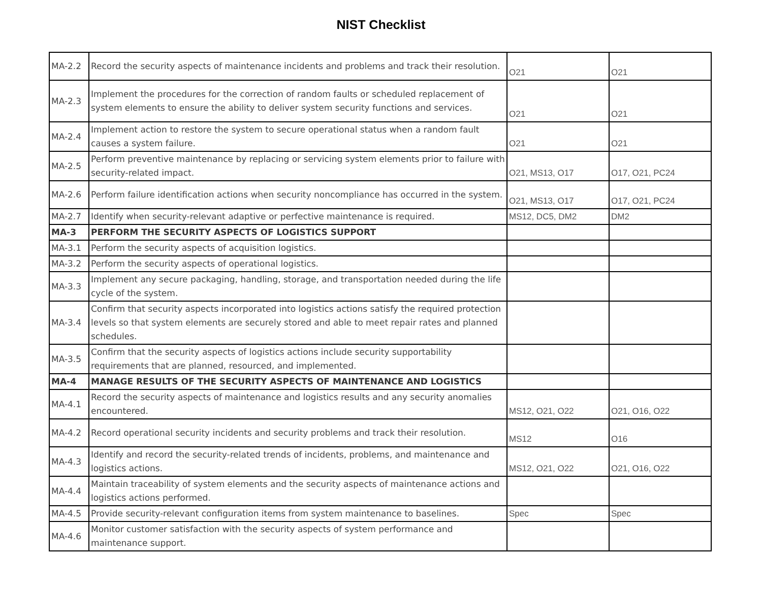NIST Checklist
| MA-2.2 | Record the security aspects of maintenance incidents and problems and track their resolution. | O21 | O21 |
| MA-2.3 | Implement the procedures for the correction of random faults or scheduled replacement of system elements to ensure the ability to deliver system security functions and services. | O21 | O21 |
| MA-2.4 | Implement action to restore the system to secure operational status when a random fault causes a system failure. | O21 | O21 |
| MA-2.5 | Perform preventive maintenance by replacing or servicing system elements prior to failure with security-related impact. | O21, MS13, O17 | O17, O21, PC24 |
| MA-2.6 | Perform failure identification actions when security noncompliance has occurred in the system. | O21, MS13, O17 | O17, O21, PC24 |
| MA-2.7 | Identify when security-relevant adaptive or perfective maintenance is required. | MS12, DC5, DM2 | DM2 |
| MA-3 | PERFORM THE SECURITY ASPECTS OF LOGISTICS SUPPORT | | |
| MA-3.1 | Perform the security aspects of acquisition logistics. | | |
| MA-3.2 | Perform the security aspects of operational logistics. | | |
| MA-3.3 | Implement any secure packaging, handling, storage, and transportation needed during the life cycle of the system. | | |
| MA-3.4 | Confirm that security aspects incorporated into logistics actions satisfy the required protection levels so that system elements are securely stored and able to meet repair rates and planned schedules. | | |
| MA-3.5 | Confirm that the security aspects of logistics actions include security supportability requirements that are planned, resourced, and implemented. | | |
| MA-4 | MANAGE RESULTS OF THE SECURITY ASPECTS OF MAINTENANCE AND LOGISTICS | | |
| MA-4.1 | Record the security aspects of maintenance and logistics results and any security anomalies encountered. | MS12, O21, O22 | O21, O16, O22 |
| MA-4.2 | Record operational security incidents and security problems and track their resolution. | MS12 | O16 |
| MA-4.3 | Identify and record the security-related trends of incidents, problems, and maintenance and logistics actions. | MS12, O21, O22 | O21, O16, O22 |
| MA-4.4 | Maintain traceability of system elements and the security aspects of maintenance actions and logistics actions performed. | | |
| MA-4.5 | Provide security-relevant configuration items from system maintenance to baselines. | Spec | Spec |
| MA-4.6 | Monitor customer satisfaction with the security aspects of system performance and maintenance support. | | |